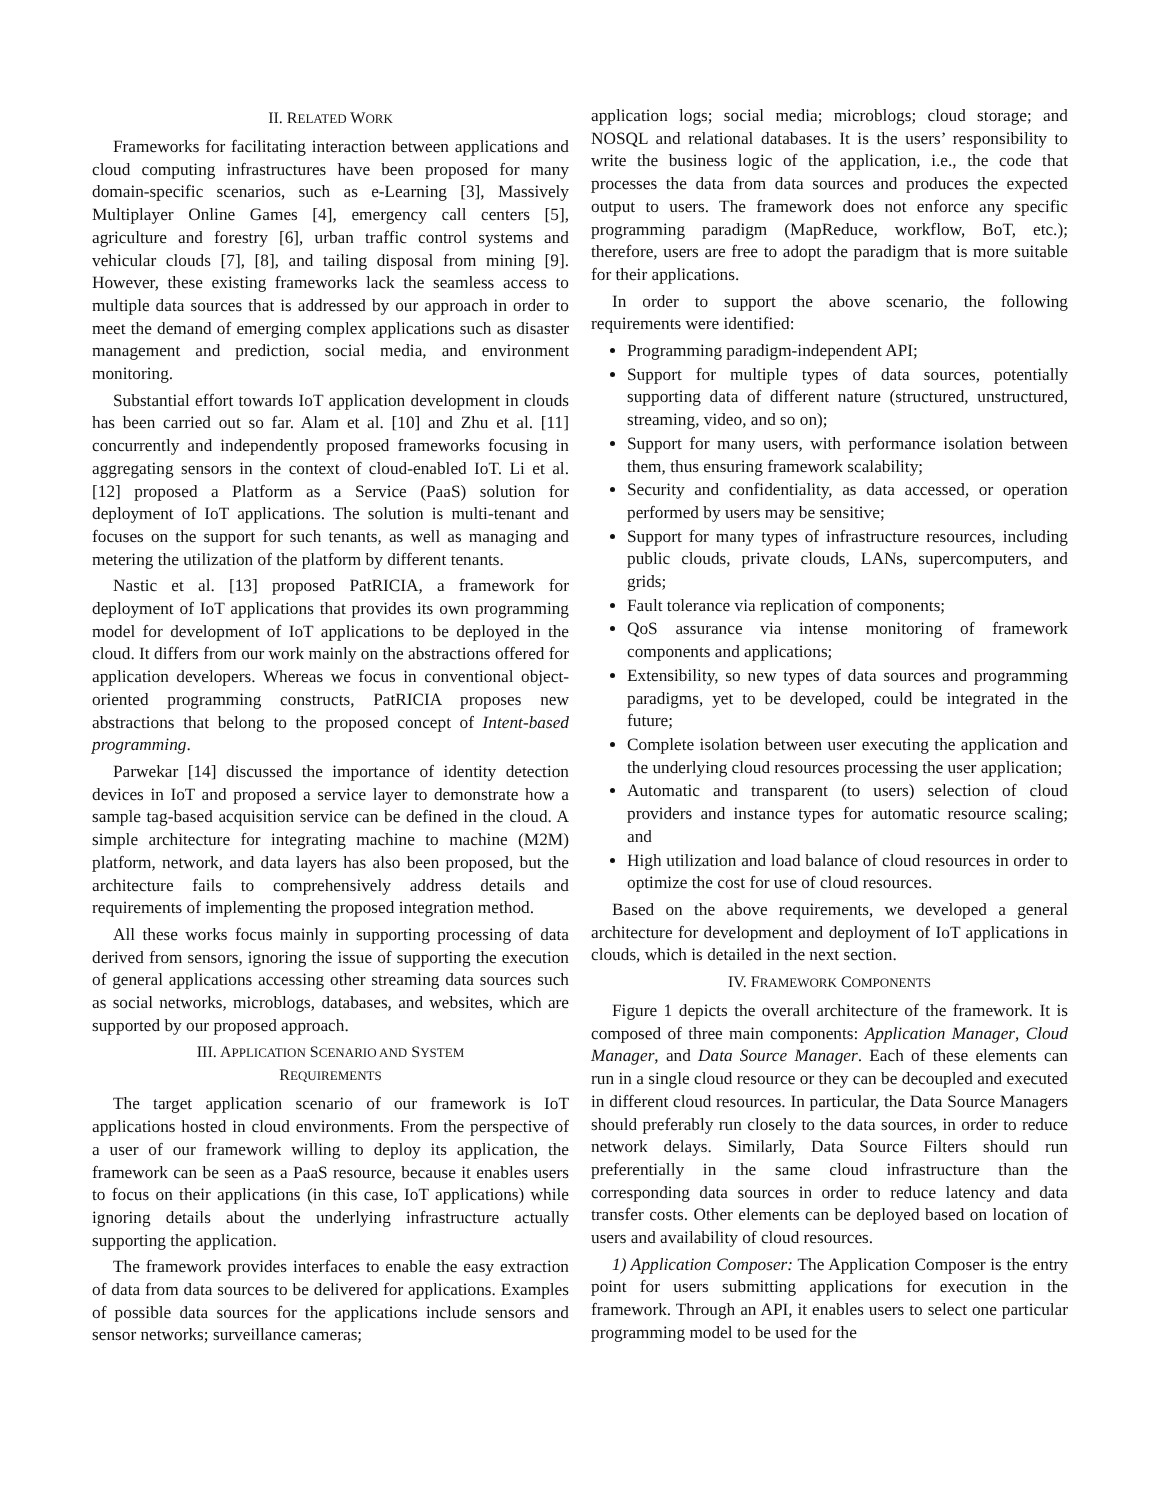II. RELATED WORK
Frameworks for facilitating interaction between applications and cloud computing infrastructures have been proposed for many domain-specific scenarios, such as e-Learning [3], Massively Multiplayer Online Games [4], emergency call centers [5], agriculture and forestry [6], urban traffic control systems and vehicular clouds [7], [8], and tailing disposal from mining [9]. However, these existing frameworks lack the seamless access to multiple data sources that is addressed by our approach in order to meet the demand of emerging complex applications such as disaster management and prediction, social media, and environment monitoring.
Substantial effort towards IoT application development in clouds has been carried out so far. Alam et al. [10] and Zhu et al. [11] concurrently and independently proposed frameworks focusing in aggregating sensors in the context of cloud-enabled IoT. Li et al. [12] proposed a Platform as a Service (PaaS) solution for deployment of IoT applications. The solution is multi-tenant and focuses on the support for such tenants, as well as managing and metering the utilization of the platform by different tenants.
Nastic et al. [13] proposed PatRICIA, a framework for deployment of IoT applications that provides its own programming model for development of IoT applications to be deployed in the cloud. It differs from our work mainly on the abstractions offered for application developers. Whereas we focus in conventional object-oriented programming constructs, PatRICIA proposes new abstractions that belong to the proposed concept of Intent-based programming.
Parwekar [14] discussed the importance of identity detection devices in IoT and proposed a service layer to demonstrate how a sample tag-based acquisition service can be defined in the cloud. A simple architecture for integrating machine to machine (M2M) platform, network, and data layers has also been proposed, but the architecture fails to comprehensively address details and requirements of implementing the proposed integration method.
All these works focus mainly in supporting processing of data derived from sensors, ignoring the issue of supporting the execution of general applications accessing other streaming data sources such as social networks, microblogs, databases, and websites, which are supported by our proposed approach.
III. APPLICATION SCENARIO AND SYSTEM
REQUIREMENTS
The target application scenario of our framework is IoT applications hosted in cloud environments. From the perspective of a user of our framework willing to deploy its application, the framework can be seen as a PaaS resource, because it enables users to focus on their applications (in this case, IoT applications) while ignoring details about the underlying infrastructure actually supporting the application.
The framework provides interfaces to enable the easy extraction of data from data sources to be delivered for applications. Examples of possible data sources for the applications include sensors and sensor networks; surveillance cameras;
application logs; social media; microblogs; cloud storage; and NOSQL and relational databases. It is the users’ responsibility to write the business logic of the application, i.e., the code that processes the data from data sources and produces the expected output to users. The framework does not enforce any specific programming paradigm (MapReduce, workflow, BoT, etc.); therefore, users are free to adopt the paradigm that is more suitable for their applications.
In order to support the above scenario, the following requirements were identified:
Programming paradigm-independent API;
Support for multiple types of data sources, potentially supporting data of different nature (structured, unstructured, streaming, video, and so on);
Support for many users, with performance isolation between them, thus ensuring framework scalability;
Security and confidentiality, as data accessed, or operation performed by users may be sensitive;
Support for many types of infrastructure resources, including public clouds, private clouds, LANs, supercomputers, and grids;
Fault tolerance via replication of components;
QoS assurance via intense monitoring of framework components and applications;
Extensibility, so new types of data sources and programming paradigms, yet to be developed, could be integrated in the future;
Complete isolation between user executing the application and the underlying cloud resources processing the user application;
Automatic and transparent (to users) selection of cloud providers and instance types for automatic resource scaling; and
High utilization and load balance of cloud resources in order to optimize the cost for use of cloud resources.
Based on the above requirements, we developed a general architecture for development and deployment of IoT applications in clouds, which is detailed in the next section.
IV. FRAMEWORK COMPONENTS
Figure 1 depicts the overall architecture of the framework. It is composed of three main components: Application Manager, Cloud Manager, and Data Source Manager. Each of these elements can run in a single cloud resource or they can be decoupled and executed in different cloud resources. In particular, the Data Source Managers should preferably run closely to the data sources, in order to reduce network delays. Similarly, Data Source Filters should run preferentially in the same cloud infrastructure than the corresponding data sources in order to reduce latency and data transfer costs. Other elements can be deployed based on location of users and availability of cloud resources.
1) Application Composer: The Application Composer is the entry point for users submitting applications for execution in the framework. Through an API, it enables users to select one particular programming model to be used for the